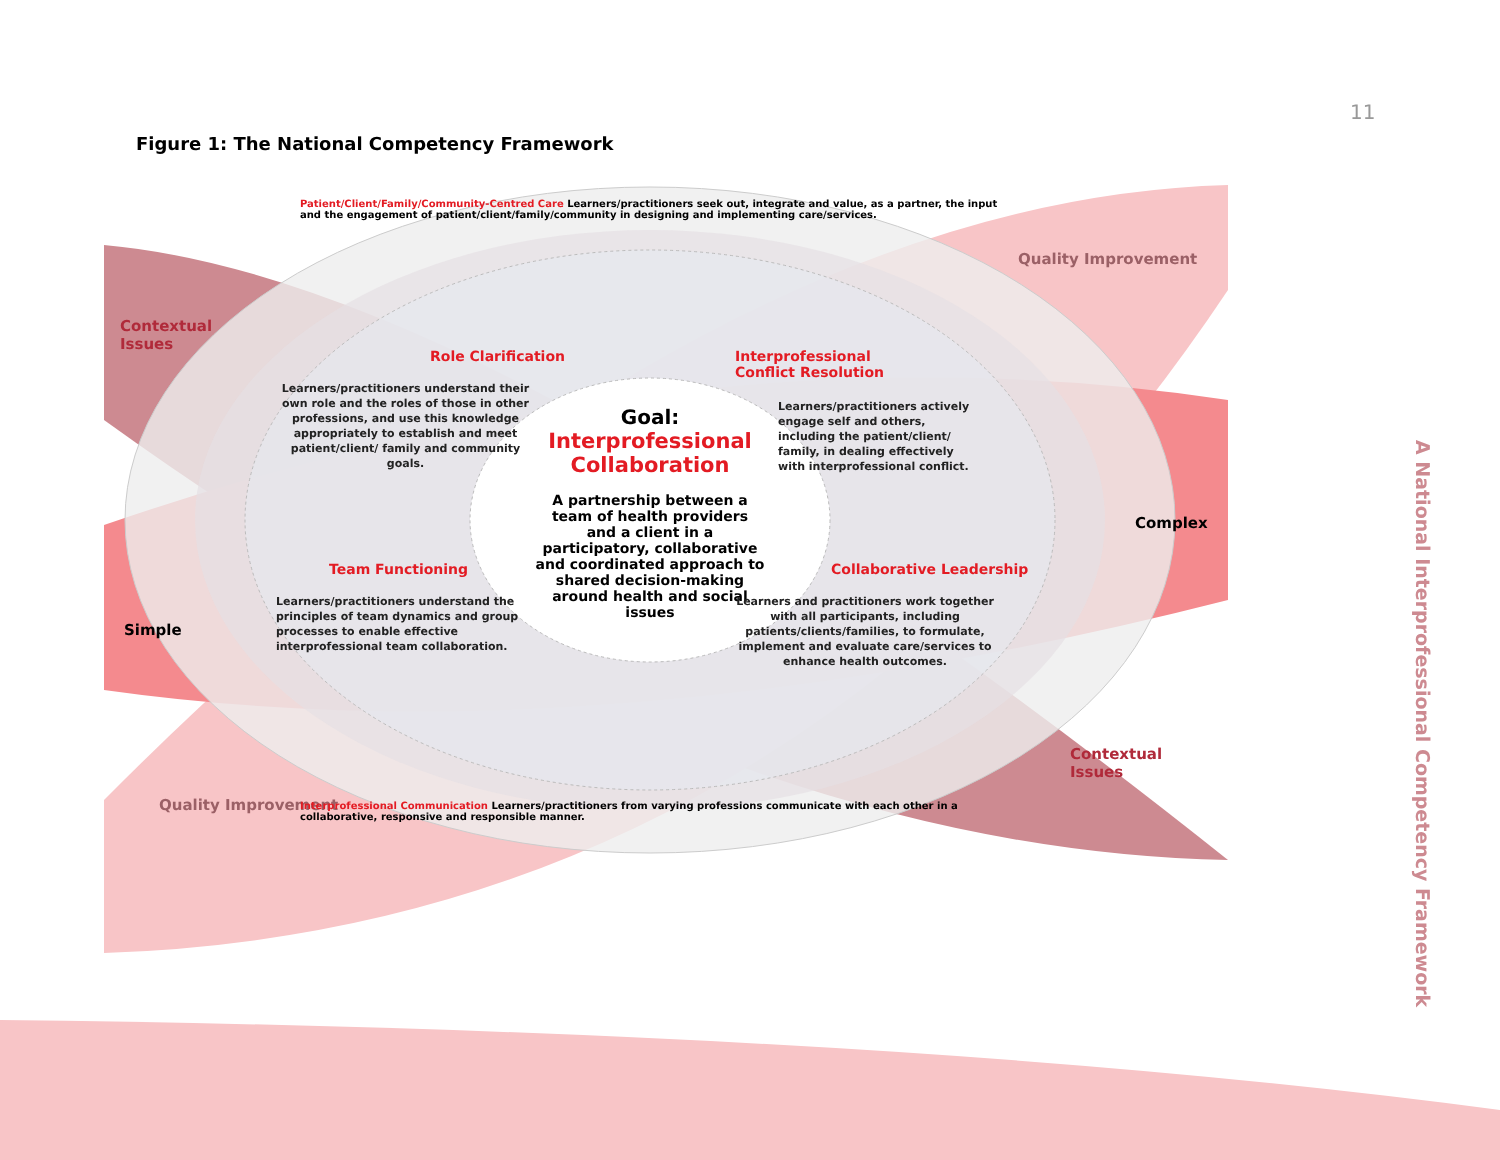11
Figure 1: The National Competency Framework
Contextual
Issues
Quality Improvement
Role Clarification
Interprofessional
Conflict Resolution
Learners/practitioners understand their own role and the roles of those in other professions, and use this knowledge appropriately to establish and meet patient/client/ family and community goals.
Goal:
Interprofessional Collaboration
A partnership between a team of health providers and a client in a participatory, collaborative and coordinated approach to shared decision-making around health and social issues
Learners/practitioners actively engage self and others, including the patient/client/ family, in dealing effectively with interprofessional conflict.
Complex
Simple
Team Functioning Collaborative Leadership
Learners/practitioners understand the principles of team dynamics and group processes to enable effective interprofessional team collaboration.
Learners and practitioners work together with all participants, including patients/clients/families, to formulate, implement and evaluate care/services to enhance health outcomes.
Contextual
Issues
Quality Improvement
Patient/Client/Family/Community-Centred Care Learners/practitioners seek out, integrate and value, as a partner, the input and the engagement of patient/client/family/community in designing and implementing care/services.
Interprofessional Communication Learners/practitioners from varying professions communicate with each other in a collaborative, responsive and responsible manner.
A National Interprofessional Competency Framework